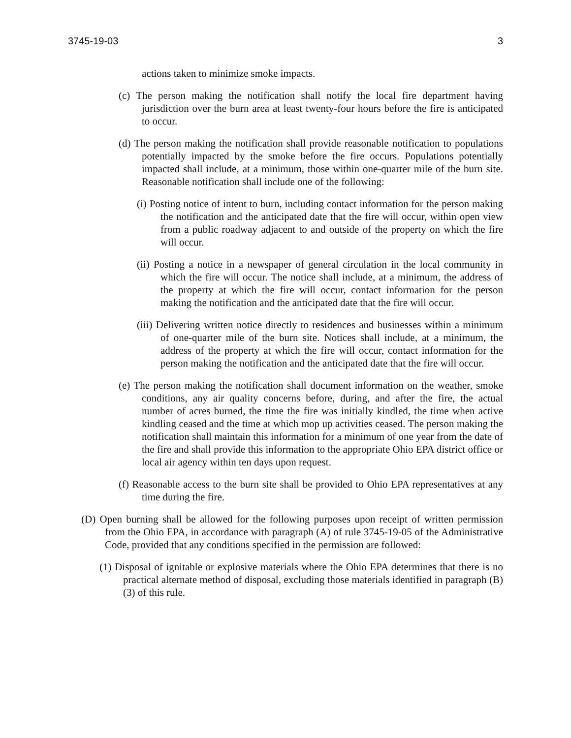3745-19-03 3
actions taken to minimize smoke impacts.
(c) The person making the notification shall notify the local fire department having jurisdiction over the burn area at least twenty-four hours before the fire is anticipated to occur.
(d) The person making the notification shall provide reasonable notification to populations potentially impacted by the smoke before the fire occurs. Populations potentially impacted shall include, at a minimum, those within one-quarter mile of the burn site. Reasonable notification shall include one of the following:
(i) Posting notice of intent to burn, including contact information for the person making the notification and the anticipated date that the fire will occur, within open view from a public roadway adjacent to and outside of the property on which the fire will occur.
(ii) Posting a notice in a newspaper of general circulation in the local community in which the fire will occur. The notice shall include, at a minimum, the address of the property at which the fire will occur, contact information for the person making the notification and the anticipated date that the fire will occur.
(iii) Delivering written notice directly to residences and businesses within a minimum of one-quarter mile of the burn site. Notices shall include, at a minimum, the address of the property at which the fire will occur, contact information for the person making the notification and the anticipated date that the fire will occur.
(e) The person making the notification shall document information on the weather, smoke conditions, any air quality concerns before, during, and after the fire, the actual number of acres burned, the time the fire was initially kindled, the time when active kindling ceased and the time at which mop up activities ceased. The person making the notification shall maintain this information for a minimum of one year from the date of the fire and shall provide this information to the appropriate Ohio EPA district office or local air agency within ten days upon request.
(f) Reasonable access to the burn site shall be provided to Ohio EPA representatives at any time during the fire.
(D) Open burning shall be allowed for the following purposes upon receipt of written permission from the Ohio EPA, in accordance with paragraph (A) of rule 3745-19-05 of the Administrative Code, provided that any conditions specified in the permission are followed:
(1) Disposal of ignitable or explosive materials where the Ohio EPA determines that there is no practical alternate method of disposal, excluding those materials identified in paragraph (B)(3) of this rule.